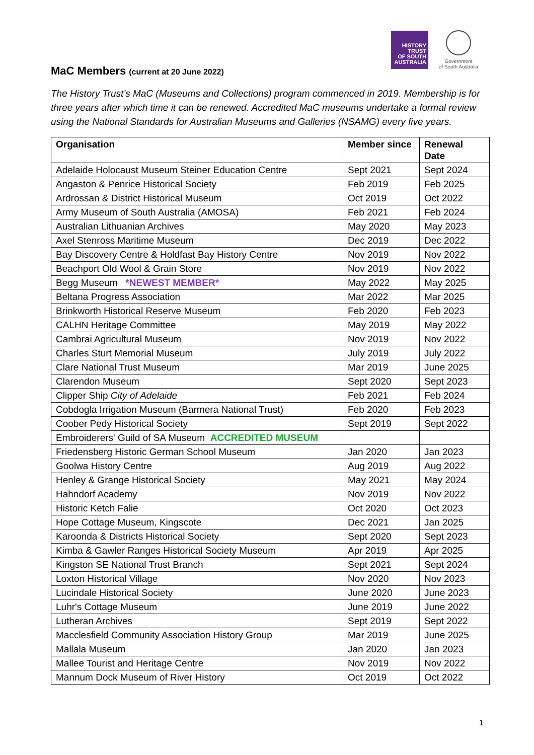HISTORY
TRUST
OF SOUTH
AUSTRALIA
Government
of South Australia
MaC Members (current at 20 June 2022)
The History Trust’s MaC (Museums and Collections) program commenced in 2019. Membership is for three years after which time it can be renewed. Accredited MaC museums undertake a formal review using the National Standards for Australian Museums and Galleries (NSAMG) every five years.
| Organisation | Member since | Renewal Date |
| --- | --- | --- |
| Adelaide Holocaust Museum Steiner Education Centre | Sept 2021 | Sept 2024 |
| Angaston & Penrice Historical Society | Feb 2019 | Feb 2025 |
| Ardrossan & District Historical Museum | Oct 2019 | Oct 2022 |
| Army Museum of South Australia (AMOSA) | Feb 2021 | Feb 2024 |
| Australian Lithuanian Archives | May 2020 | May 2023 |
| Axel Stenross Maritime Museum | Dec 2019 | Dec 2022 |
| Bay Discovery Centre & Holdfast Bay History Centre | Nov 2019 | Nov 2022 |
| Beachport Old Wool & Grain Store | Nov 2019 | Nov 2022 |
| Begg Museum *NEWEST MEMBER* | May 2022 | May 2025 |
| Beltana Progress Association | Mar 2022 | Mar 2025 |
| Brinkworth Historical Reserve Museum | Feb 2020 | Feb 2023 |
| CALHN Heritage Committee | May 2019 | May 2022 |
| Cambrai Agricultural Museum | Nov 2019 | Nov 2022 |
| Charles Sturt Memorial Museum | July 2019 | July 2022 |
| Clare National Trust Museum | Mar 2019 | June 2025 |
| Clarendon Museum | Sept 2020 | Sept 2023 |
| Clipper Ship City of Adelaide | Feb 2021 | Feb 2024 |
| Cobdogla Irrigation Museum (Barmera National Trust) | Feb 2020 | Feb 2023 |
| Coober Pedy Historical Society | Sept 2019 | Sept 2022 |
| Embroiderers' Guild of SA Museum ACCREDITED MUSEUM | | |
| Friedensberg Historic German School Museum | Jan 2020 | Jan 2023 |
| Goolwa History Centre | Aug 2019 | Aug 2022 |
| Henley & Grange Historical Society | May 2021 | May 2024 |
| Hahndorf Academy | Nov 2019 | Nov 2022 |
| Historic Ketch Falie | Oct 2020 | Oct 2023 |
| Hope Cottage Museum, Kingscote | Dec 2021 | Jan 2025 |
| Karoonda & Districts Historical Society | Sept 2020 | Sept 2023 |
| Kimba & Gawler Ranges Historical Society Museum | Apr 2019 | Apr 2025 |
| Kingston SE National Trust Branch | Sept 2021 | Sept 2024 |
| Loxton Historical Village | Nov 2020 | Nov 2023 |
| Lucindale Historical Society | June 2020 | June 2023 |
| Luhr's Cottage Museum | June 2019 | June 2022 |
| Lutheran Archives | Sept 2019 | Sept 2022 |
| Macclesfield Community Association History Group | Mar 2019 | June 2025 |
| Mallala Museum | Jan 2020 | Jan 2023 |
| Mallee Tourist and Heritage Centre | Nov 2019 | Nov 2022 |
| Mannum Dock Museum of River History | Oct 2019 | Oct 2022 |
1